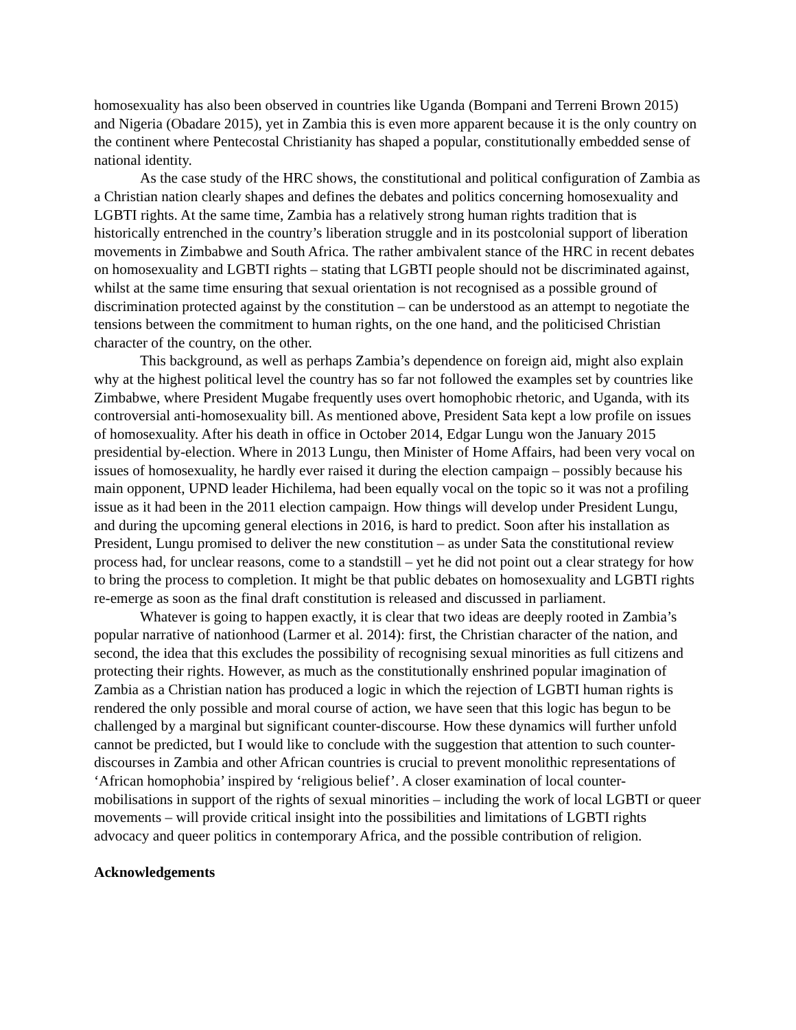homosexuality has also been observed in countries like Uganda (Bompani and Terreni Brown 2015) and Nigeria (Obadare 2015), yet in Zambia this is even more apparent because it is the only country on the continent where Pentecostal Christianity has shaped a popular, constitutionally embedded sense of national identity.
As the case study of the HRC shows, the constitutional and political configuration of Zambia as a Christian nation clearly shapes and defines the debates and politics concerning homosexuality and LGBTI rights. At the same time, Zambia has a relatively strong human rights tradition that is historically entrenched in the country’s liberation struggle and in its postcolonial support of liberation movements in Zimbabwe and South Africa. The rather ambivalent stance of the HRC in recent debates on homosexuality and LGBTI rights – stating that LGBTI people should not be discriminated against, whilst at the same time ensuring that sexual orientation is not recognised as a possible ground of discrimination protected against by the constitution – can be understood as an attempt to negotiate the tensions between the commitment to human rights, on the one hand, and the politicised Christian character of the country, on the other.
This background, as well as perhaps Zambia’s dependence on foreign aid, might also explain why at the highest political level the country has so far not followed the examples set by countries like Zimbabwe, where President Mugabe frequently uses overt homophobic rhetoric, and Uganda, with its controversial anti-homosexuality bill. As mentioned above, President Sata kept a low profile on issues of homosexuality. After his death in office in October 2014, Edgar Lungu won the January 2015 presidential by-election. Where in 2013 Lungu, then Minister of Home Affairs, had been very vocal on issues of homosexuality, he hardly ever raised it during the election campaign – possibly because his main opponent, UPND leader Hichilema, had been equally vocal on the topic so it was not a profiling issue as it had been in the 2011 election campaign. How things will develop under President Lungu, and during the upcoming general elections in 2016, is hard to predict. Soon after his installation as President, Lungu promised to deliver the new constitution – as under Sata the constitutional review process had, for unclear reasons, come to a standstill – yet he did not point out a clear strategy for how to bring the process to completion. It might be that public debates on homosexuality and LGBTI rights re-emerge as soon as the final draft constitution is released and discussed in parliament.
Whatever is going to happen exactly, it is clear that two ideas are deeply rooted in Zambia’s popular narrative of nationhood (Larmer et al. 2014): first, the Christian character of the nation, and second, the idea that this excludes the possibility of recognising sexual minorities as full citizens and protecting their rights. However, as much as the constitutionally enshrined popular imagination of Zambia as a Christian nation has produced a logic in which the rejection of LGBTI human rights is rendered the only possible and moral course of action, we have seen that this logic has begun to be challenged by a marginal but significant counter-discourse. How these dynamics will further unfold cannot be predicted, but I would like to conclude with the suggestion that attention to such counter-discourses in Zambia and other African countries is crucial to prevent monolithic representations of ‘African homophobia’ inspired by ‘religious belief’. A closer examination of local counter-mobilisations in support of the rights of sexual minorities – including the work of local LGBTI or queer movements – will provide critical insight into the possibilities and limitations of LGBTI rights advocacy and queer politics in contemporary Africa, and the possible contribution of religion.
Acknowledgements